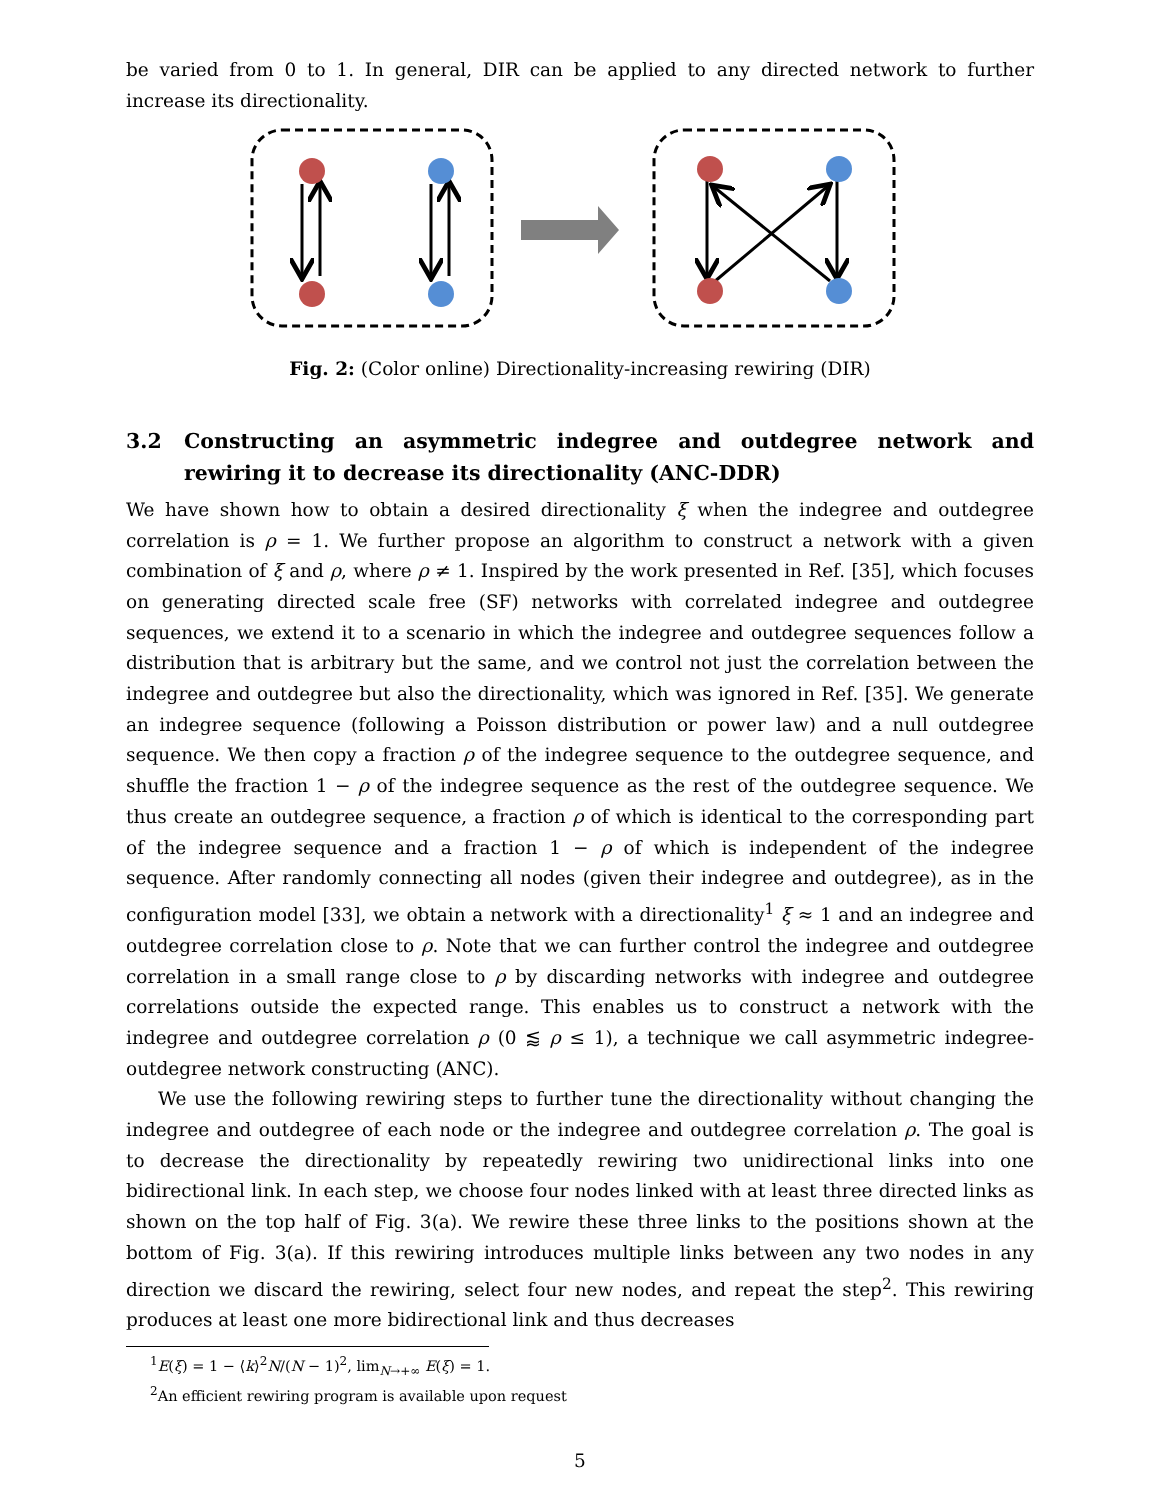be varied from 0 to 1. In general, DIR can be applied to any directed network to further increase its directionality.
Fig. 2: (Color online) Directionality-increasing rewiring (DIR)
3.2 Constructing an asymmetric indegree and outdegree network and rewiring it to decrease its directionality (ANC-DDR)
We have shown how to obtain a desired directionality ξ when the indegree and outdegree correlation is ρ = 1. We further propose an algorithm to construct a network with a given combination of ξ and ρ, where ρ ≠ 1. Inspired by the work presented in Ref. [35], which focuses on generating directed scale free (SF) networks with correlated indegree and outdegree sequences, we extend it to a scenario in which the indegree and outdegree sequences follow a distribution that is arbitrary but the same, and we control not just the correlation between the indegree and outdegree but also the directionality, which was ignored in Ref. [35]. We generate an indegree sequence (following a Poisson distribution or power law) and a null outdegree sequence. We then copy a fraction ρ of the indegree sequence to the outdegree sequence, and shuffle the fraction 1 − ρ of the indegree sequence as the rest of the outdegree sequence. We thus create an outdegree sequence, a fraction ρ of which is identical to the corresponding part of the indegree sequence and a fraction 1 − ρ of which is independent of the indegree sequence. After randomly connecting all nodes (given their indegree and outdegree), as in the configuration model [33], we obtain a network with a directionality<sup>1</sup> ξ ≈ 1 and an indegree and outdegree correlation close to ρ. Note that we can further control the indegree and outdegree correlation in a small range close to ρ by discarding networks with indegree and outdegree correlations outside the expected range. This enables us to construct a network with the indegree and outdegree correlation ρ (0 ⪅ ρ ≤ 1), a technique we call asymmetric indegree-outdegree network constructing (ANC).
We use the following rewiring steps to further tune the directionality without changing the indegree and outdegree of each node or the indegree and outdegree correlation ρ. The goal is to decrease the directionality by repeatedly rewiring two unidirectional links into one bidirectional link. In each step, we choose four nodes linked with at least three directed links as shown on the top half of Fig. 3(a). We rewire these three links to the positions shown at the bottom of Fig. 3(a). If this rewiring introduces multiple links between any two nodes in any direction we discard the rewiring, select four new nodes, and repeat the step<sup>2</sup>. This rewiring produces at least one more bidirectional link and thus decreases
<sup>1</sup> E(ξ) = 1 − ⟨k⟩<sup>2</sup>N/(N − 1)<sup>2</sup>, lim<sub>N→+∞</sub> E(ξ) = 1.
<sup>2</sup> An efficient rewiring program is available upon request
5